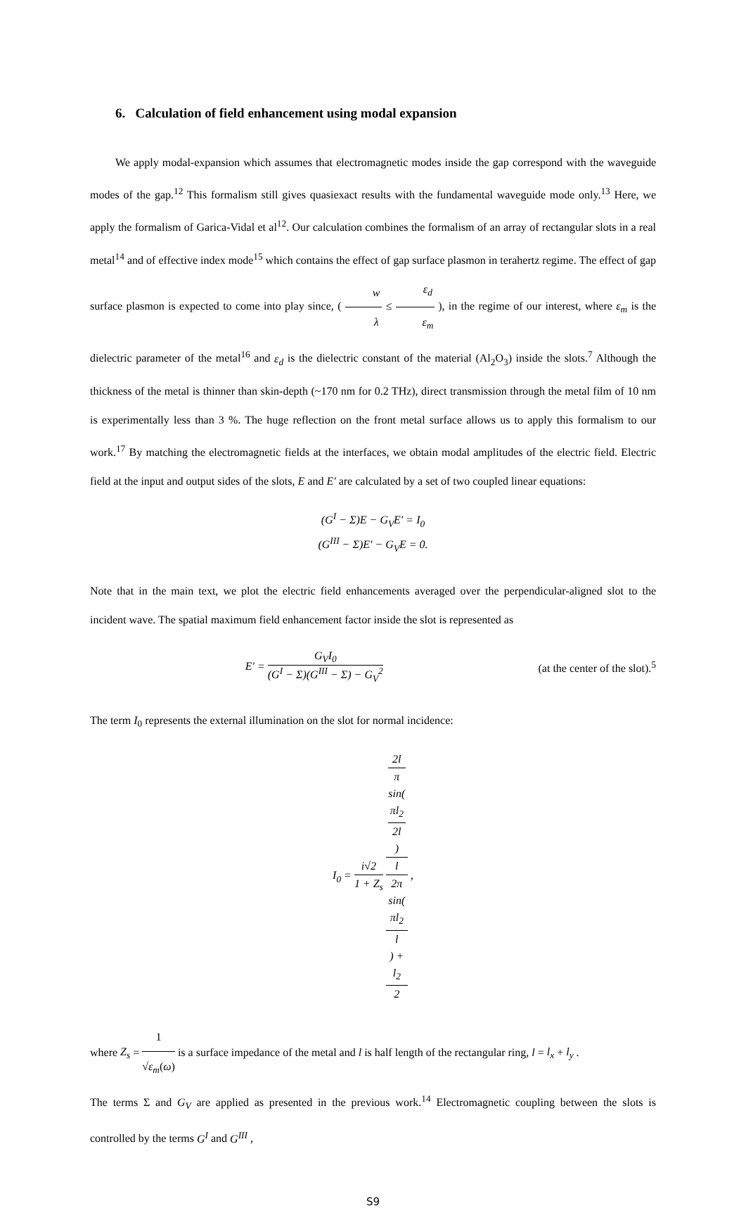6. Calculation of field enhancement using modal expansion
We apply modal-expansion which assumes that electromagnetic modes inside the gap correspond with the waveguide modes of the gap.<sup>12</sup> This formalism still gives quasiexact results with the fundamental waveguide mode only.<sup>13</sup> Here, we apply the formalism of Garica-Vidal et al<sup>12</sup>. Our calculation combines the formalism of an array of rectangular slots in a real metal<sup>14</sup> and of effective index mode<sup>15</sup> which contains the effect of gap surface plasmon in terahertz regime. The effect of gap surface plasmon is expected to come into play since, ( w λ ≤ ε<sub>d</sub> ε<sub>m</sub> ), in the regime of our interest, where ε<sub>m</sub> is the dielectric parameter of the metal<sup>16</sup> and ε<sub>d</sub> is the dielectric constant of the material (Al<sub>2</sub>O<sub>3</sub>) inside the slots.<sup>7</sup> Although the thickness of the metal is thinner than skin-depth (~170 nm for 0.2 THz), direct transmission through the metal film of 10 nm is experimentally less than 3 %. The huge reflection on the front metal surface allows us to apply this formalism to our work.<sup>17</sup> By matching the electromagnetic fields at the interfaces, we obtain modal amplitudes of the electric field. Electric field at the input and output sides of the slots, E and E′ are calculated by a set of two coupled linear equations:
(G<sup>I</sup> − Σ)E − G<sub>V</sub>E′ = I<sub>0</sub>
(G<sup>III</sup> − Σ)E′ − G<sub>V</sub>E = 0.
Note that in the main text, we plot the electric field enhancements averaged over the perpendicular-aligned slot to the incident wave. The spatial maximum field enhancement factor inside the slot is represented as
E′ = G<sub>V</sub>I<sub>0</sub> (G<sup>I</sup> − Σ)(G<sup>III</sup> − Σ) − G<sub>V</sub><sup>2</sup>
(at the center of the slot).<sup>5</sup>
The term I<sub>0</sub> represents the external illumination on the slot for normal incidence:
I<sub>0</sub> = i√2 1 + Z<sub>s</sub> 2l
π
sin(πl<sub>2</sub>
2l) l
2π
sin(πl<sub>2</sub>
l) +
l<sub>2</sub>
2 ,
where Z<sub>s</sub> = 1 √ε<sub>m</sub>(ω) is a surface impedance of the metal and l is half length of the rectangular ring, l = l<sub>x</sub> + l<sub>y</sub> .
The terms Σ and G<sub>V</sub> are applied as presented in the previous work.<sup>14</sup> Electromagnetic coupling between the slots is controlled by the terms G<sup>I</sup> and G<sup>III</sup> ,
S9